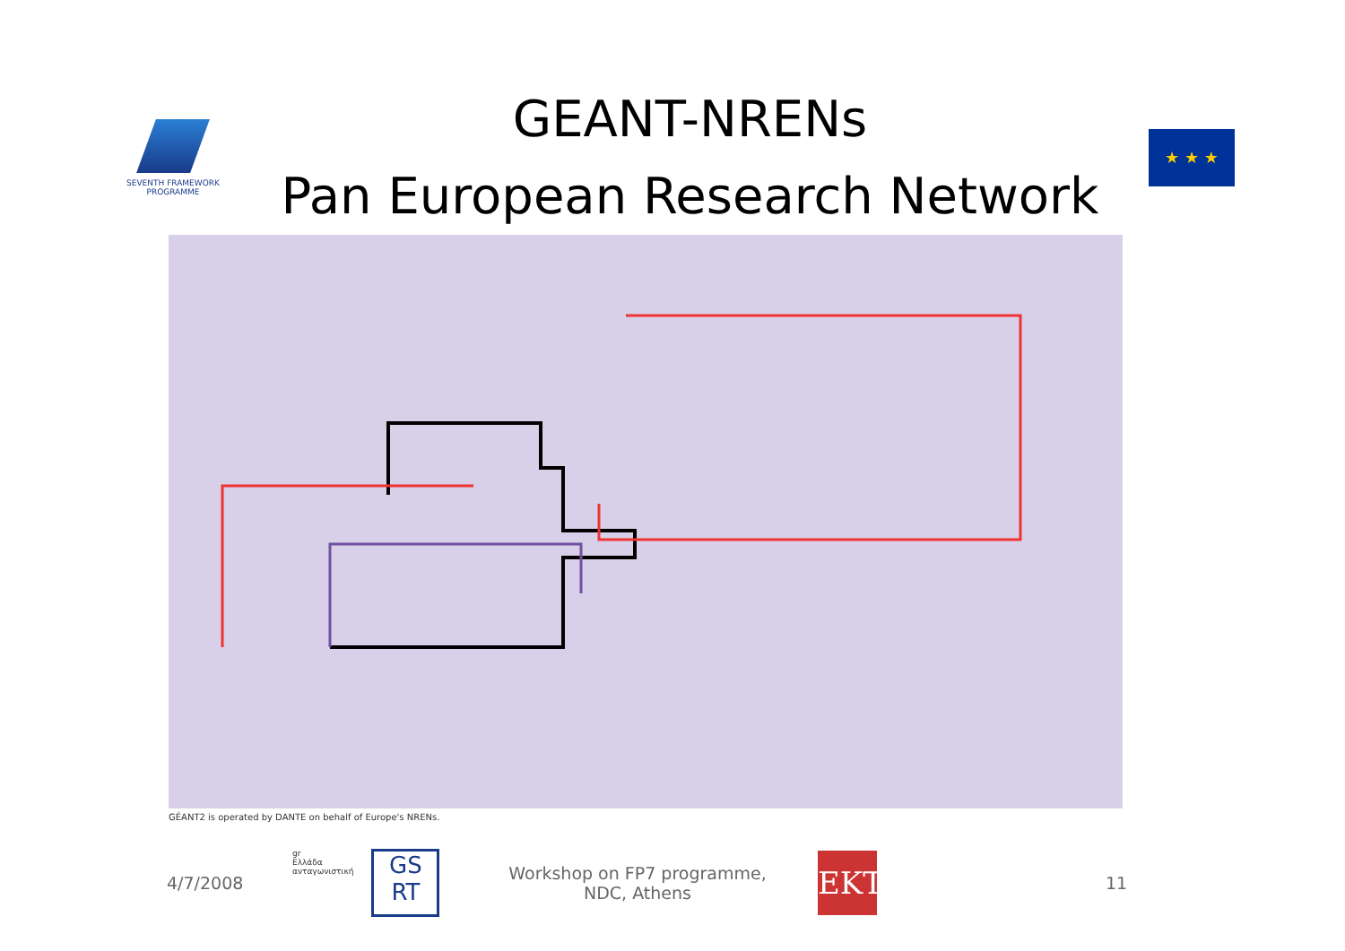SEVENTH FRAMEWORK
PROGRAMME
GEANT-NRENs
Pan European Research Network
★ ★ ★
GÉANT2 is operated by DANTE on behalf of Europe's NRENs.
4/7/2008
gr
Ελλάδα
ανταγωνιστική
GS
RT
Workshop on FP7 programme, NDC, Athens
EKT
11